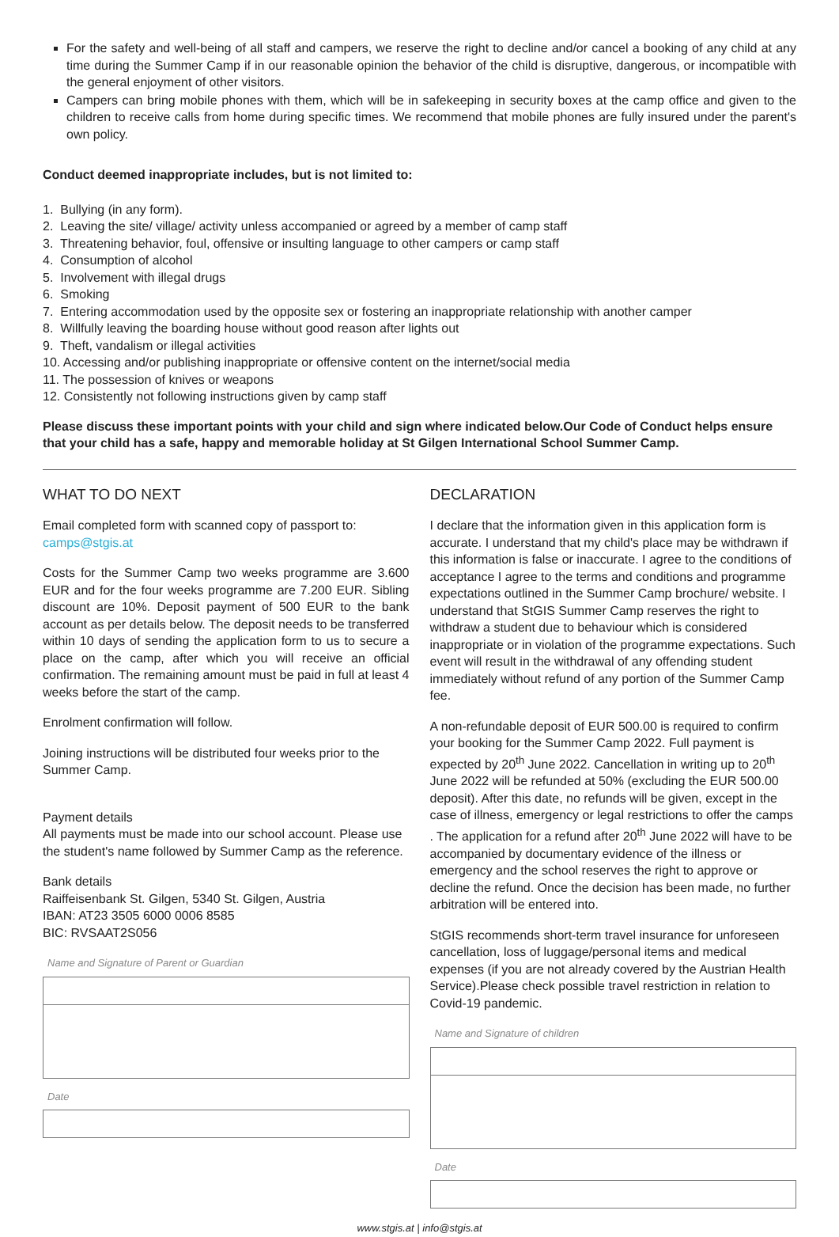For the safety and well-being of all staff and campers, we reserve the right to decline and/or cancel a booking of any child at any time during the Summer Camp if in our reasonable opinion the behavior of the child is disruptive, dangerous, or incompatible with the general enjoyment of other visitors.
Campers can bring mobile phones with them, which will be in safekeeping in security boxes at the camp office and given to the children to receive calls from home during specific times. We recommend that mobile phones are fully insured under the parent's own policy.
Conduct deemed inappropriate includes, but is not limited to:
1. Bullying (in any form).
2. Leaving the site/ village/ activity unless accompanied or agreed by a member of camp staff
3. Threatening behavior, foul, offensive or insulting language to other campers or camp staff
4. Consumption of alcohol
5. Involvement with illegal drugs
6. Smoking
7. Entering accommodation used by the opposite sex or fostering an inappropriate relationship with another camper
8. Willfully leaving the boarding house without good reason after lights out
9. Theft, vandalism or illegal activities
10. Accessing and/or publishing inappropriate or offensive content on the internet/social media
11. The possession of knives or weapons
12. Consistently not following instructions given by camp staff
Please discuss these important points with your child and sign where indicated below.Our Code of Conduct helps ensure that your child has a safe, happy and memorable holiday at St Gilgen International School Summer Camp.
WHAT TO DO NEXT
Email completed form with scanned copy of passport to: camps@stgis.at
Costs for the Summer Camp two weeks programme are 3.600 EUR and for the four weeks programme are 7.200 EUR. Sibling discount are 10%. Deposit payment of 500 EUR to the bank account as per details below. The deposit needs to be transferred within 10 days of sending the application form to us to secure a place on the camp, after which you will receive an official confirmation. The remaining amount must be paid in full at least 4 weeks before the start of the camp.
Enrolment confirmation will follow.
Joining instructions will be distributed four weeks prior to the Summer Camp.
Payment details
All payments must be made into our school account. Please use the student's name followed by Summer Camp as the reference.
Bank details
Raiffeisenbank St. Gilgen, 5340 St. Gilgen, Austria
IBAN: AT23 3505 6000 0006 8585
BIC: RVSAAT2S056
Name and Signature of Parent or Guardian
Date
DECLARATION
I declare that the information given in this application form is accurate. I understand that my child's place may be withdrawn if this information is false or inaccurate. I agree to the conditions of acceptance I agree to the terms and conditions and programme expectations outlined in the Summer Camp brochure/ website. I understand that StGIS Summer Camp reserves the right to withdraw a student due to behaviour which is considered inappropriate or in violation of the programme expectations. Such event will result in the withdrawal of any offending student immediately without refund of any portion of the Summer Camp fee.
A non-refundable deposit of EUR 500.00 is required to confirm your booking for the Summer Camp 2022. Full payment is expected by 20<sup>th</sup> June 2022. Cancellation in writing up to 20<sup>th</sup> June 2022 will be refunded at 50% (excluding the EUR 500.00 deposit). After this date, no refunds will be given, except in the case of illness, emergency or legal restrictions to offer the camps . The application for a refund after 20<sup>th</sup> June 2022 will have to be accompanied by documentary evidence of the illness or emergency and the school reserves the right to approve or decline the refund. Once the decision has been made, no further arbitration will be entered into.
StGIS recommends short-term travel insurance for unforeseen cancellation, loss of luggage/personal items and medical expenses (if you are not already covered by the Austrian Health Service).Please check possible travel restriction in relation to Covid-19 pandemic.
Name and Signature of children
Date
www.stgis.at | info@stgis.at